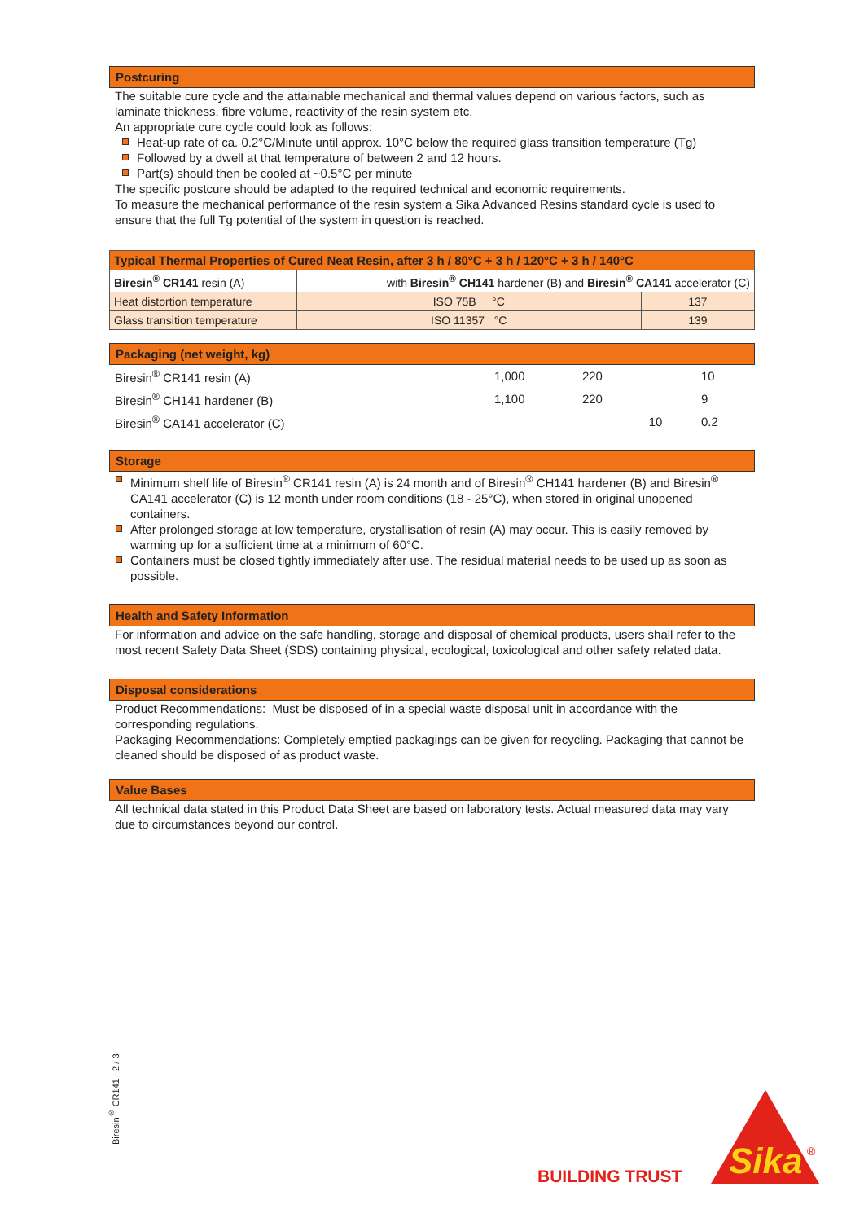Postcuring
The suitable cure cycle and the attainable mechanical and thermal values depend on various factors, such as laminate thickness, fibre volume, reactivity of the resin system etc.
An appropriate cure cycle could look as follows:
Heat-up rate of ca. 0.2°C/Minute until approx. 10°C below the required glass transition temperature (Tg)
Followed by a dwell at that temperature of between 2 and 12 hours.
Part(s) should then be cooled at ~0.5°C per minute
The specific postcure should be adapted to the required technical and economic requirements.
To measure the mechanical performance of the resin system a Sika Advanced Resins standard cycle is used to ensure that the full Tg potential of the system in question is reached.
| Typical Thermal Properties of Cured Neat Resin, after 3 h / 80°C + 3 h / 120°C + 3 h / 140°C | | |
| Biresin<sup>®</sup> CR141 resin (A) | with Biresin<sup>®</sup> CH141 hardener (B) and Biresin<sup>®</sup> CA141 accelerator (C) | |
| Heat distortion temperature | ISO 75B °C | 137 |
| Glass transition temperature | ISO 11357 °C | 139 |
Packaging (net weight, kg)
| Biresin<sup>®</sup> CR141 resin (A) | 1,000 | 220 | | 10 |
| Biresin<sup>®</sup> CH141 hardener (B) | 1,100 | 220 | | 9 |
| Biresin<sup>®</sup> CA141 accelerator (C) | | | 10 | 0.2 |
Storage
Minimum shelf life of Biresin<sup>®</sup> CR141 resin (A) is 24 month and of Biresin<sup>®</sup> CH141 hardener (B) and Biresin<sup>®</sup> CA141 accelerator (C) is 12 month under room conditions (18 - 25°C), when stored in original unopened containers.
After prolonged storage at low temperature, crystallisation of resin (A) may occur. This is easily removed by warming up for a sufficient time at a minimum of 60°C.
Containers must be closed tightly immediately after use. The residual material needs to be used up as soon as possible.
Health and Safety Information
For information and advice on the safe handling, storage and disposal of chemical products, users shall refer to the most recent Safety Data Sheet (SDS) containing physical, ecological, toxicological and other safety related data.
Disposal considerations
Product Recommendations: Must be disposed of in a special waste disposal unit in accordance with the corresponding regulations.
Packaging Recommendations: Completely emptied packagings can be given for recycling. Packaging that cannot be cleaned should be disposed of as product waste.
Value Bases
All technical data stated in this Product Data Sheet are based on laboratory tests. Actual measured data may vary due to circumstances beyond our control.
Biresin<sup>®</sup> CR141 2 / 3
BUILDING TRUST
Sika
®